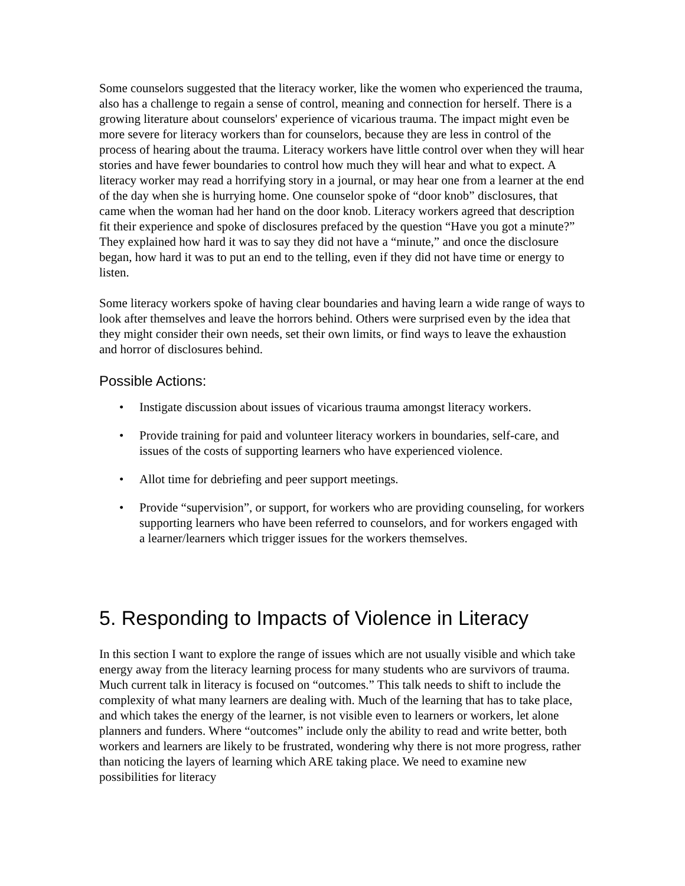Some counselors suggested that the literacy worker, like the women who experienced the trauma, also has a challenge to regain a sense of control, meaning and connection for herself. There is a growing literature about counselors' experience of vicarious trauma. The impact might even be more severe for literacy workers than for counselors, because they are less in control of the process of hearing about the trauma. Literacy workers have little control over when they will hear stories and have fewer boundaries to control how much they will hear and what to expect. A literacy worker may read a horrifying story in a journal, or may hear one from a learner at the end of the day when she is hurrying home. One counselor spoke of “door knob” disclosures, that came when the woman had her hand on the door knob. Literacy workers agreed that description fit their experience and spoke of disclosures prefaced by the question “Have you got a minute?” They explained how hard it was to say they did not have a “minute,” and once the disclosure began, how hard it was to put an end to the telling, even if they did not have time or energy to listen.
Some literacy workers spoke of having clear boundaries and having learn a wide range of ways to look after themselves and leave the horrors behind. Others were surprised even by the idea that they might consider their own needs, set their own limits, or find ways to leave the exhaustion and horror of disclosures behind.
Possible Actions:
• Instigate discussion about issues of vicarious trauma amongst literacy workers.
• Provide training for paid and volunteer literacy workers in boundaries, self-care, and issues of the costs of supporting learners who have experienced violence.
• Allot time for debriefing and peer support meetings.
• Provide “supervision”, or support, for workers who are providing counseling, for workers supporting learners who have been referred to counselors, and for workers engaged with a learner/learners which trigger issues for the workers themselves.
5. Responding to Impacts of Violence in Literacy
In this section I want to explore the range of issues which are not usually visible and which take energy away from the literacy learning process for many students who are survivors of trauma. Much current talk in literacy is focused on “outcomes.” This talk needs to shift to include the complexity of what many learners are dealing with. Much of the learning that has to take place, and which takes the energy of the learner, is not visible even to learners or workers, let alone planners and funders. Where “outcomes” include only the ability to read and write better, both workers and learners are likely to be frustrated, wondering why there is not more progress, rather than noticing the layers of learning which ARE taking place. We need to examine new possibilities for literacy